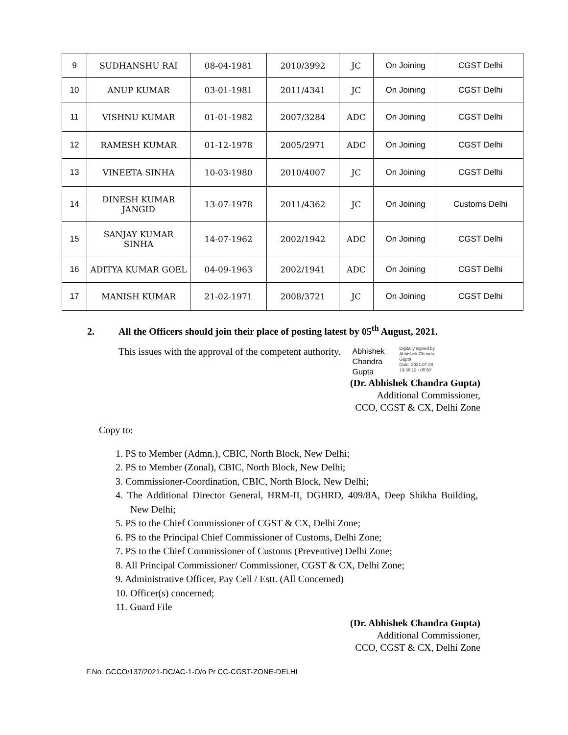| 9 | SUDHANSHU RAI | 08-04-1981 | 2010/3992 | JC | On Joining | CGST Delhi |
| 10 | ANUP KUMAR | 03-01-1981 | 2011/4341 | JC | On Joining | CGST Delhi |
| 11 | VISHNU KUMAR | 01-01-1982 | 2007/3284 | ADC | On Joining | CGST Delhi |
| 12 | RAMESH KUMAR | 01-12-1978 | 2005/2971 | ADC | On Joining | CGST Delhi |
| 13 | VINEETA SINHA | 10-03-1980 | 2010/4007 | JC | On Joining | CGST Delhi |
| 14 | DINESH KUMAR JANGID | 13-07-1978 | 2011/4362 | JC | On Joining | Customs Delhi |
| 15 | SANJAY KUMAR SINHA | 14-07-1962 | 2002/1942 | ADC | On Joining | CGST Delhi |
| 16 | ADITYA KUMAR GOEL | 04-09-1963 | 2002/1941 | ADC | On Joining | CGST Delhi |
| 17 | MANISH KUMAR | 21-02-1971 | 2008/3721 | JC | On Joining | CGST Delhi |
2. All the Officers should join their place of posting latest by 05<sup>th</sup> August, 2021.
This issues with the approval of the competent authority.
Abhishek
Chandra
Gupta
Digitally signed by
Abhishek Chandra
Gupta
Date: 2021.07.28
19:36:12 +05'30'
(Dr. Abhishek Chandra Gupta)
Additional Commissioner,
CCO, CGST & CX, Delhi Zone
Copy to:
1. PS to Member (Admn.), CBIC, North Block, New Delhi;
2. PS to Member (Zonal), CBIC, North Block, New Delhi;
3. Commissioner-Coordination, CBIC, North Block, New Delhi;
4. The Additional Director General, HRM-II, DGHRD, 409/8A, Deep Shikha Building, New Delhi;
5. PS to the Chief Commissioner of CGST & CX, Delhi Zone;
6. PS to the Principal Chief Commissioner of Customs, Delhi Zone;
7. PS to the Chief Commissioner of Customs (Preventive) Delhi Zone;
8. All Principal Commissioner/ Commissioner, CGST & CX, Delhi Zone;
9. Administrative Officer, Pay Cell / Estt. (All Concerned)
10. Officer(s) concerned;
11. Guard File
(Dr. Abhishek Chandra Gupta)
Additional Commissioner,
CCO, CGST & CX, Delhi Zone
F.No. GCCO/137/2021-DC/AC-1-O/o Pr CC-CGST-ZONE-DELHI